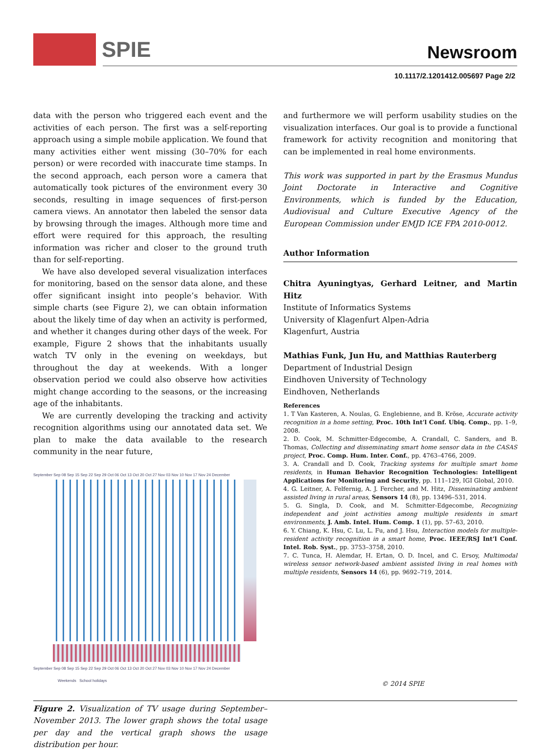SPIE Newsroom
10.1117/2.1201412.005697 Page 2/2
data with the person who triggered each event and the activities of each person. The first was a self-reporting approach using a simple mobile application. We found that many activities either went missing (30–70% for each person) or were recorded with inaccurate time stamps. In the second approach, each person wore a camera that automatically took pictures of the environment every 30 seconds, resulting in image sequences of first-person camera views. An annotator then labeled the sensor data by browsing through the images. Although more time and effort were required for this approach, the resulting information was richer and closer to the ground truth than for self-reporting.
We have also developed several visualization interfaces for monitoring, based on the sensor data alone, and these offer significant insight into people’s behavior. With simple charts (see Figure 2), we can obtain information about the likely time of day when an activity is performed, and whether it changes during other days of the week. For example, Figure 2 shows that the inhabitants usually watch TV only in the evening on weekdays, but throughout the day at weekends. With a longer observation period we could also observe how activities might change according to the seasons, or the increasing age of the inhabitants.
We are currently developing the tracking and activity recognition algorithms using our annotated data set. We plan to make the data available to the research community in the near future,
September Sep 08 Sep 15 Sep 22 Sep 29 Oct 06 Oct 13 Oct 20 Oct 27 Nov 03 Nov 10 Nov 17 Nov 24 December
September Sep 08 Sep 15 Sep 22 Sep 29 Oct 06 Oct 13 Oct 20 Oct 27 Nov 03 Nov 10 Nov 17 Nov 24 December
Weekends School holidays
Figure 2. Visualization of TV usage during September–November 2013. The lower graph shows the total usage per day and the vertical graph shows the usage distribution per hour.
and furthermore we will perform usability studies on the visualization interfaces. Our goal is to provide a functional framework for activity recognition and monitoring that can be implemented in real home environments.
This work was supported in part by the Erasmus Mundus Joint Doctorate in Interactive and Cognitive Environments, which is funded by the Education, Audiovisual and Culture Executive Agency of the European Commission under EMJD ICE FPA 2010-0012.
Author Information
Chitra Ayuningtyas, Gerhard Leitner, and Martin Hitz
Institute of Informatics Systems
University of Klagenfurt Alpen-Adria
Klagenfurt, Austria
Mathias Funk, Jun Hu, and Matthias Rauterberg
Department of Industrial Design
Eindhoven University of Technology
Eindhoven, Netherlands
References
1. T Van Kasteren, A. Noulas, G. Englebienne, and B. Kröse, Accurate activity recognition in a home setting, Proc. 10th Int’l Conf. Ubiq. Comp., pp. 1–9, 2008.
2. D. Cook, M. Schmitter-Edgecombe, A. Crandall, C. Sanders, and B. Thomas, Collecting and disseminating smart home sensor data in the CASAS project, Proc. Comp. Hum. Inter. Conf., pp. 4763–4766, 2009.
3. A. Crandall and D. Cook, Tracking systems for multiple smart home residents, in Human Behavior Recognition Technologies: Intelligent Applications for Monitoring and Security, pp. 111–129, IGI Global, 2010.
4. G. Leitner, A. Felfernig, A. J. Fercher, and M. Hitz, Disseminating ambient assisted living in rural areas, Sensors 14 (8), pp. 13496–531, 2014.
5. G. Singla, D. Cook, and M. Schmitter-Edgecombe, Recognizing independent and joint activities among multiple residents in smart environments, J. Amb. Intel. Hum. Comp. 1 (1), pp. 57–63, 2010.
6. Y. Chiang, K. Hsu, C. Lu, L. Fu, and J. Hsu, Interaction models for multiple-resident activity recognition in a smart home, Proc. IEEE/RSJ Int’l Conf. Intel. Rob. Syst., pp. 3753–3758, 2010.
7. C. Tunca, H. Alemdar, H. Ertan, O. D. Incel, and C. Ersoy, Multimodal wireless sensor network-based ambient assisted living in real homes with multiple residents, Sensors 14 (6), pp. 9692–719, 2014.
© 2014 SPIE